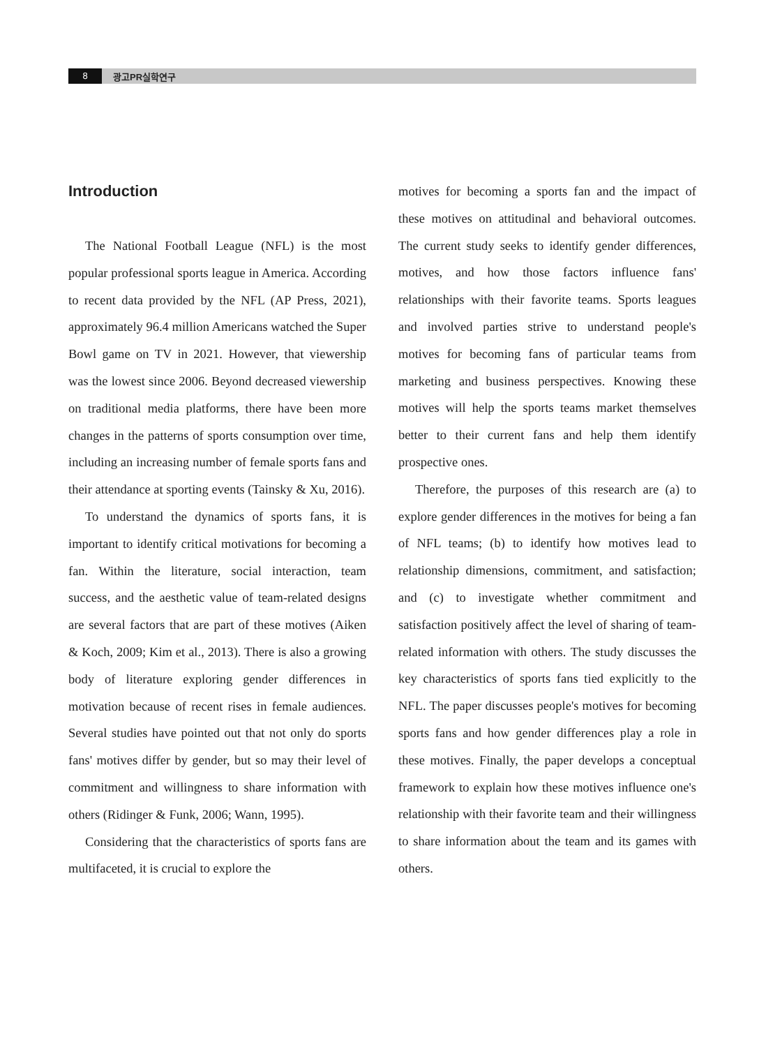8 광고PR실학연구
Introduction
The National Football League (NFL) is the most popular professional sports league in America. According to recent data provided by the NFL (AP Press, 2021), approximately 96.4 million Americans watched the Super Bowl game on TV in 2021. However, that viewership was the lowest since 2006. Beyond decreased viewership on traditional media platforms, there have been more changes in the patterns of sports consumption over time, including an increasing number of female sports fans and their attendance at sporting events (Tainsky & Xu, 2016).
To understand the dynamics of sports fans, it is important to identify critical motivations for becoming a fan. Within the literature, social interaction, team success, and the aesthetic value of team-related designs are several factors that are part of these motives (Aiken & Koch, 2009; Kim et al., 2013). There is also a growing body of literature exploring gender differences in motivation because of recent rises in female audiences. Several studies have pointed out that not only do sports fans' motives differ by gender, but so may their level of commitment and willingness to share information with others (Ridinger & Funk, 2006; Wann, 1995).
Considering that the characteristics of sports fans are multifaceted, it is crucial to explore the
motives for becoming a sports fan and the impact of these motives on attitudinal and behavioral outcomes. The current study seeks to identify gender differences, motives, and how those factors influence fans' relationships with their favorite teams. Sports leagues and involved parties strive to understand people's motives for becoming fans of particular teams from marketing and business perspectives. Knowing these motives will help the sports teams market themselves better to their current fans and help them identify prospective ones.
Therefore, the purposes of this research are (a) to explore gender differences in the motives for being a fan of NFL teams; (b) to identify how motives lead to relationship dimensions, commitment, and satisfaction; and (c) to investigate whether commitment and satisfaction positively affect the level of sharing of team-related information with others. The study discusses the key characteristics of sports fans tied explicitly to the NFL. The paper discusses people's motives for becoming sports fans and how gender differences play a role in these motives. Finally, the paper develops a conceptual framework to explain how these motives influence one's relationship with their favorite team and their willingness to share information about the team and its games with others.